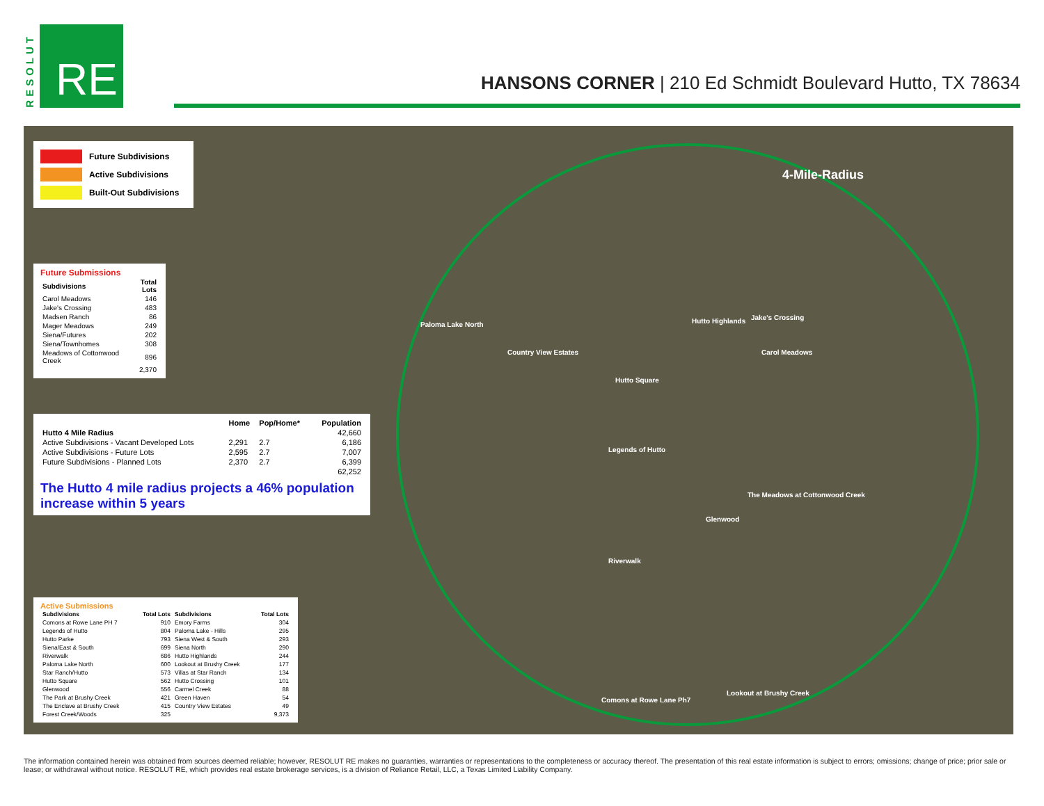RESOLUT
RE
HANSONS CORNER | 210 Ed Schmidt Boulevard Hutto, TX 78634
4-Mile-Radius
Future Subdivisions
Active Subdivisions
Built-Out Subdivisions
Future Submissions
| Subdivisions | Total Lots |
| --- | --- |
| Carol Meadows | 146 |
| Jake's Crossing | 483 |
| Madsen Ranch | 86 |
| Mager Meadows | 249 |
| Siena/Futures | 202 |
| Siena/Townhomes | 308 |
| Meadows of Cottonwood Creek | 896 |
| | 2,370 |
| | Home | Pop/Home* | Population |
| --- | --- | --- | --- |
| Hutto 4 Mile Radius | | | 42,660 |
| Active Subdivisions - Vacant Developed Lots | 2,291 | 2.7 | 6,186 |
| Active Subdivisions - Future Lots | 2,595 | 2.7 | 7,007 |
| Future Subdivisions - Planned Lots | 2,370 | 2.7 | 6,399 |
| | | | 62,252 |
The Hutto 4 mile radius projects a 46% population increase within 5 years
Active Submissions
| Subdivisions | Total Lots | Subdivisions | Total Lots |
| --- | --- | --- | --- |
| Comons at Rowe Lane PH 7 | 910 | Emory Farms | 304 |
| Legends of Hutto | 804 | Paloma Lake - Hills | 295 |
| Hutto Parke | 793 | Siena West & South | 293 |
| Siena/East & South | 699 | Siena North | 290 |
| Riverwalk | 686 | Hutto Highlands | 244 |
| Paloma Lake North | 600 | Lookout at Brushy Creek | 177 |
| Star Ranch/Hutto | 573 | Villas at Star Ranch | 134 |
| Hutto Square | 562 | Hutto Crossing | 101 |
| Glenwood | 556 | Carmel Creek | 88 |
| The Park at Brushy Creek | 421 | Green Haven | 54 |
| The Enclave at Brushy Creek | 415 | Country View Estates | 49 |
| Forest Creek/Woods | 325 | | 9,373 |
Paloma Lake North
Country View Estates
Jake's Crossing
Hutto Highlands
Carol Meadows
Hutto Square
Legends of Hutto
The Meadows at Cottonwood Creek
Glenwood
Riverwalk
Comons at Rowe Lane Ph7
Lookout at Brushy Creek
The information contained herein was obtained from sources deemed reliable; however, RESOLUT RE makes no guaranties, warranties or representations to the completeness or accuracy thereof. The presentation of this real estate information is subject to errors; omissions; change of price; prior sale or lease; or withdrawal without notice. RESOLUT RE, which provides real estate brokerage services, is a division of Reliance Retail, LLC, a Texas Limited Liability Company.